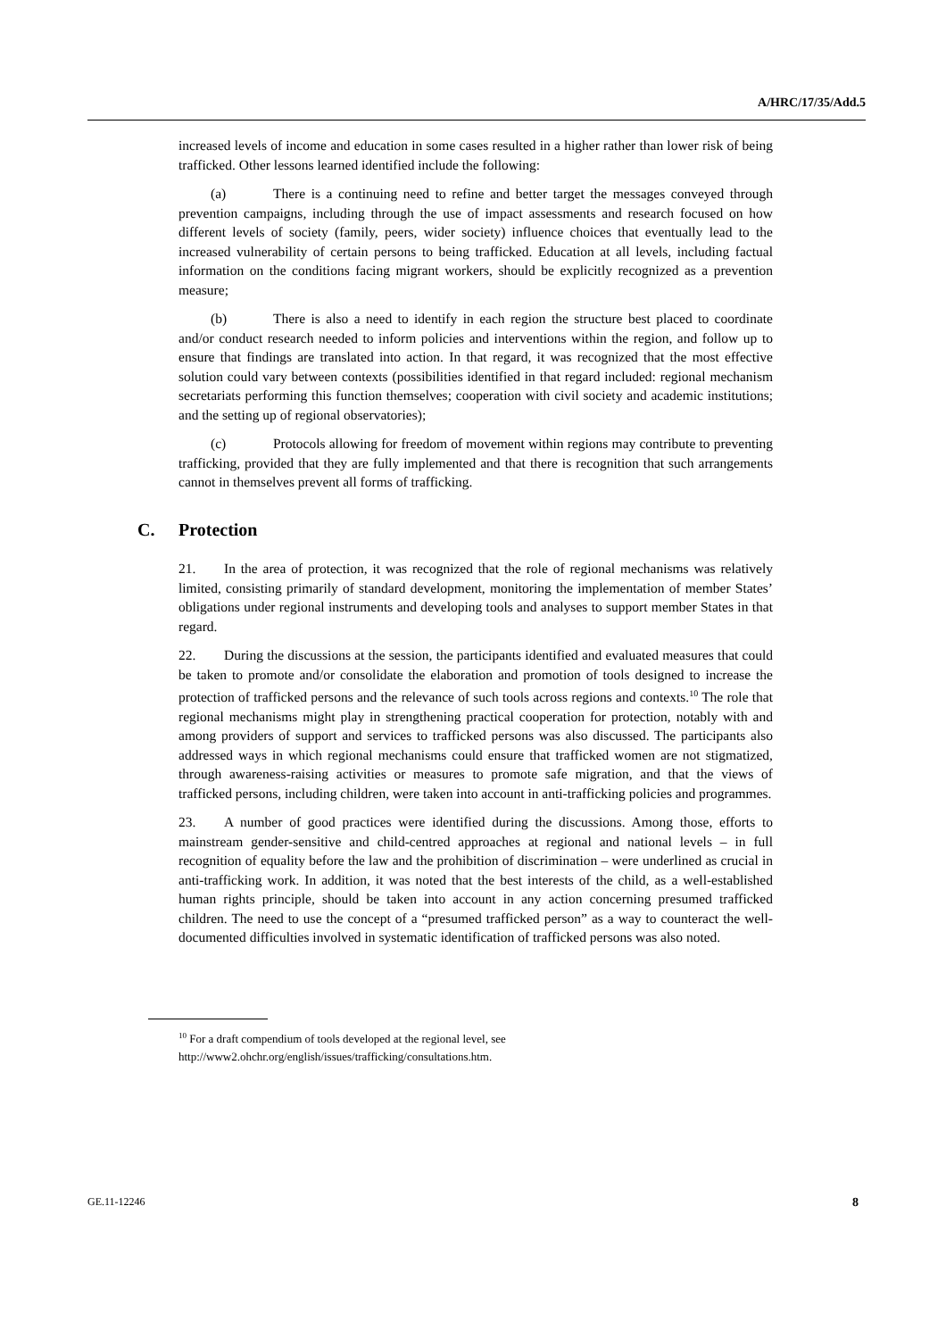A/HRC/17/35/Add.5
increased levels of income and education in some cases resulted in a higher rather than lower risk of being trafficked. Other lessons learned identified include the following:
(a) There is a continuing need to refine and better target the messages conveyed through prevention campaigns, including through the use of impact assessments and research focused on how different levels of society (family, peers, wider society) influence choices that eventually lead to the increased vulnerability of certain persons to being trafficked. Education at all levels, including factual information on the conditions facing migrant workers, should be explicitly recognized as a prevention measure;
(b) There is also a need to identify in each region the structure best placed to coordinate and/or conduct research needed to inform policies and interventions within the region, and follow up to ensure that findings are translated into action. In that regard, it was recognized that the most effective solution could vary between contexts (possibilities identified in that regard included: regional mechanism secretariats performing this function themselves; cooperation with civil society and academic institutions; and the setting up of regional observatories);
(c) Protocols allowing for freedom of movement within regions may contribute to preventing trafficking, provided that they are fully implemented and that there is recognition that such arrangements cannot in themselves prevent all forms of trafficking.
C. Protection
21. In the area of protection, it was recognized that the role of regional mechanisms was relatively limited, consisting primarily of standard development, monitoring the implementation of member States’ obligations under regional instruments and developing tools and analyses to support member States in that regard.
22. During the discussions at the session, the participants identified and evaluated measures that could be taken to promote and/or consolidate the elaboration and promotion of tools designed to increase the protection of trafficked persons and the relevance of such tools across regions and contexts.<sup>10</sup> The role that regional mechanisms might play in strengthening practical cooperation for protection, notably with and among providers of support and services to trafficked persons was also discussed. The participants also addressed ways in which regional mechanisms could ensure that trafficked women are not stigmatized, through awareness-raising activities or measures to promote safe migration, and that the views of trafficked persons, including children, were taken into account in anti-trafficking policies and programmes.
23. A number of good practices were identified during the discussions. Among those, efforts to mainstream gender-sensitive and child-centred approaches at regional and national levels – in full recognition of equality before the law and the prohibition of discrimination – were underlined as crucial in anti-trafficking work. In addition, it was noted that the best interests of the child, as a well-established human rights principle, should be taken into account in any action concerning presumed trafficked children. The need to use the concept of a “presumed trafficked person” as a way to counteract the well-documented difficulties involved in systematic identification of trafficked persons was also noted.
<sup>10</sup> For a draft compendium of tools developed at the regional level, see
http://www2.ohchr.org/english/issues/trafficking/consultations.htm.
GE.11-12246 8